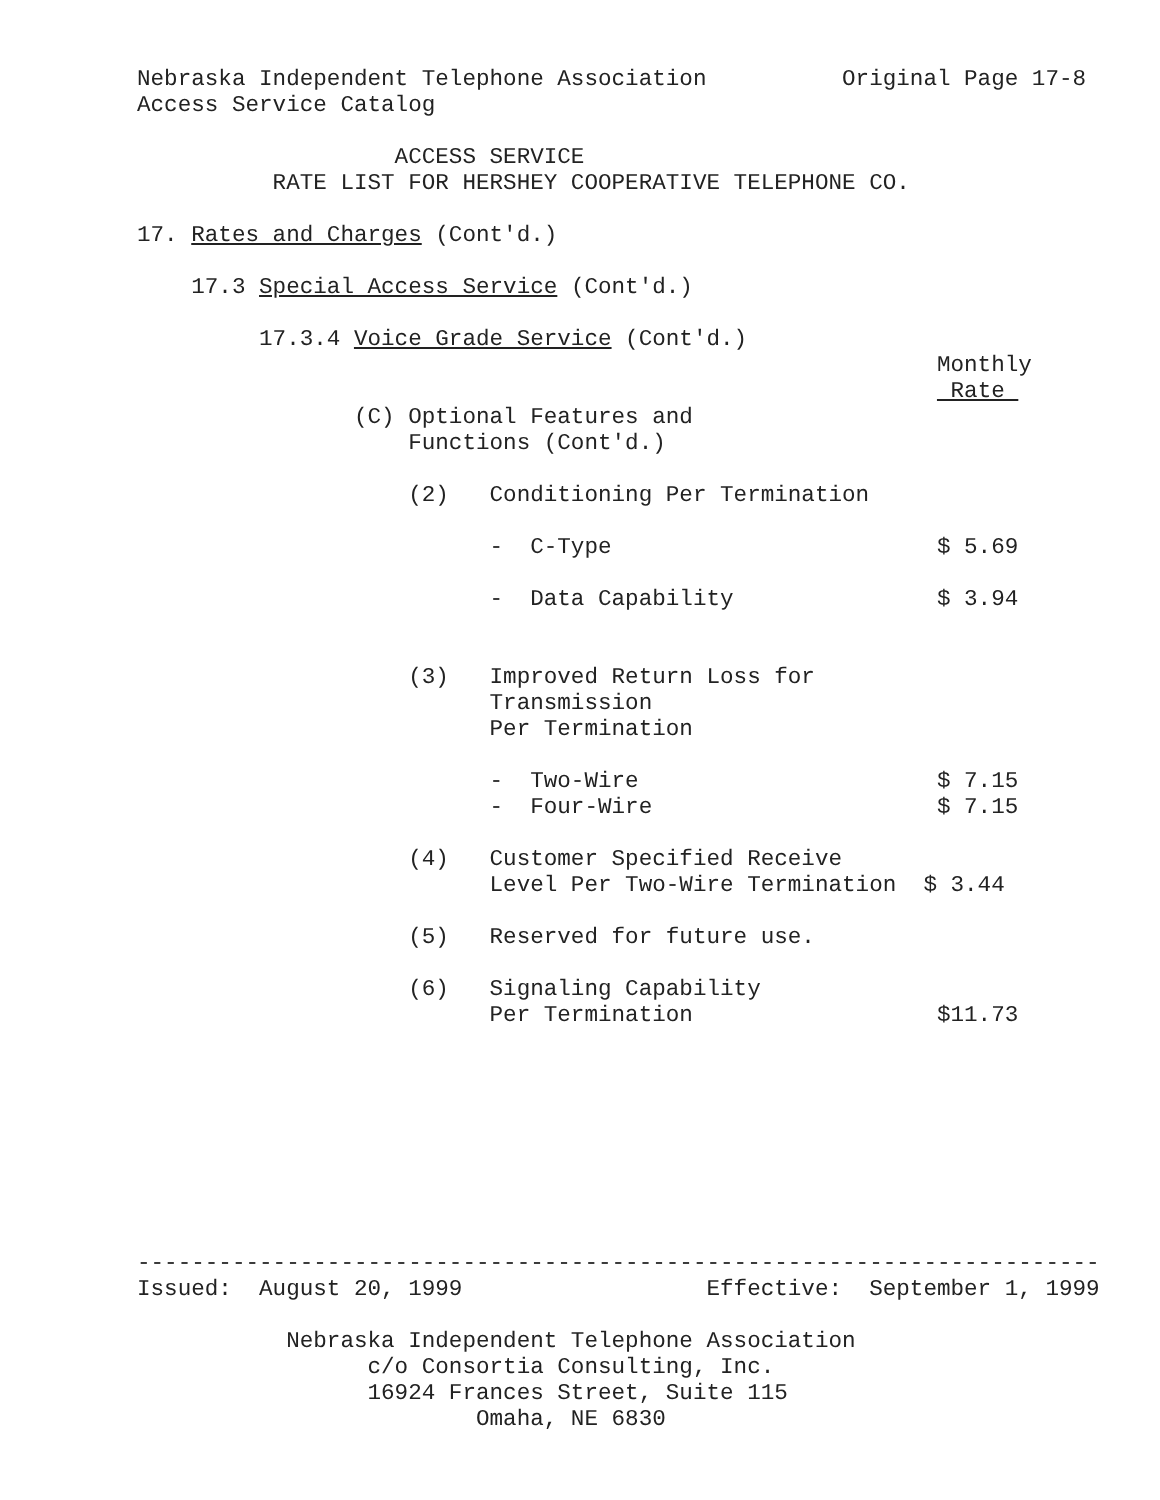Nebraska Independent Telephone Association          Original Page 17-8
Access Service Catalog

                   ACCESS SERVICE
          RATE LIST FOR HERSHEY COOPERATIVE TELEPHONE CO.

17. Rates and Charges (Cont'd.)

    17.3 Special Access Service (Cont'd.)

         17.3.4 Voice Grade Service (Cont'd.)
                                                           Monthly
                                                            Rate 
                (C) Optional Features and
                    Functions (Cont'd.)

                    (2)   Conditioning Per Termination

                          -  C-Type                        $ 5.69

                          -  Data Capability               $ 3.94


                    (3)   Improved Return Loss for
                          Transmission
                          Per Termination

                          -  Two-Wire                      $ 7.15
                          -  Four-Wire                     $ 7.15

                    (4)   Customer Specified Receive
                          Level Per Two-Wire Termination  $ 3.44

                    (5)   Reserved for future use.

                    (6)   Signaling Capability
                          Per Termination                  $11.73
-----------------------------------------------------------------------
Issued:  August 20, 1999                  Effective:  September 1, 1999

           Nebraska Independent Telephone Association
                 c/o Consortia Consulting, Inc.
                 16924 Frances Street, Suite 115
                         Omaha, NE 6830